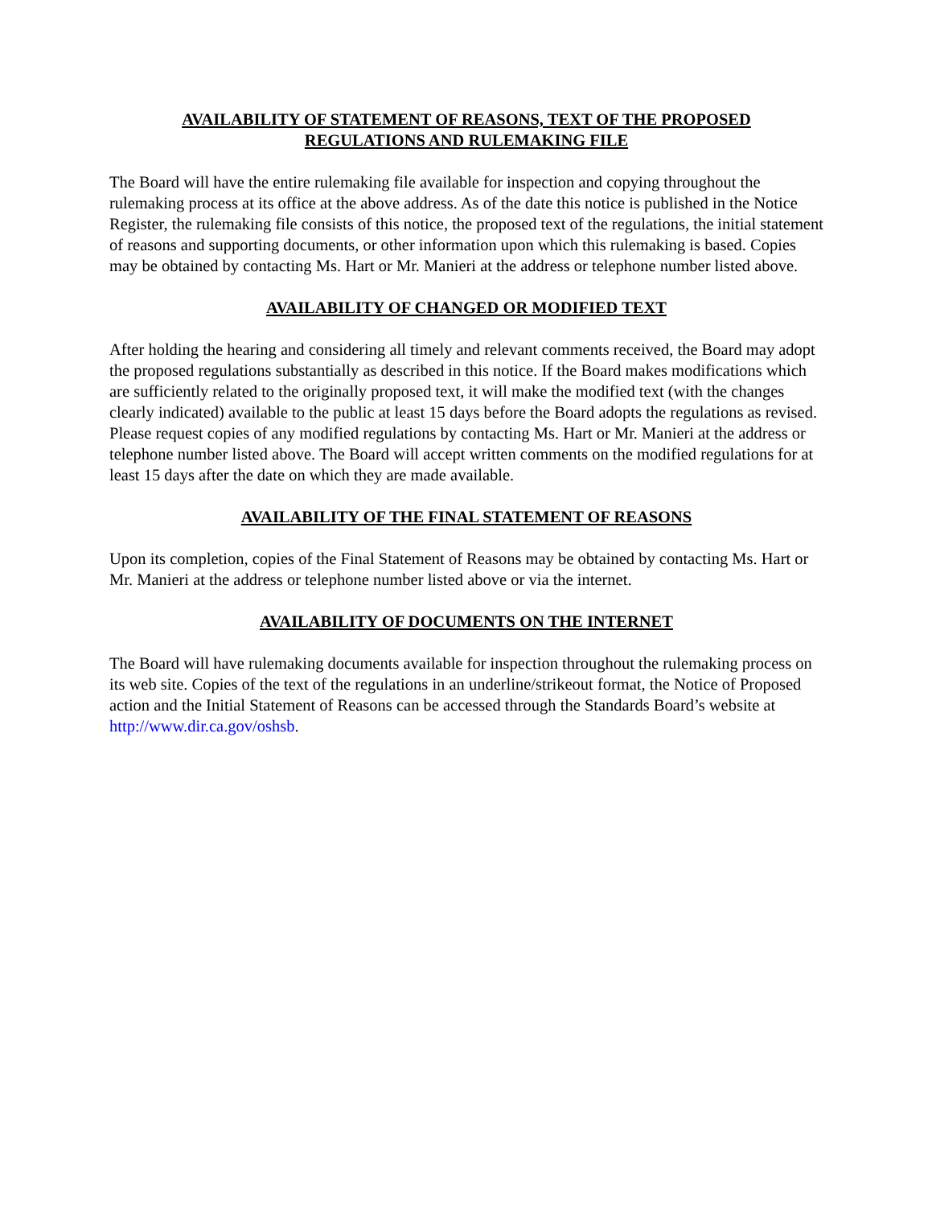AVAILABILITY OF STATEMENT OF REASONS, TEXT OF THE PROPOSED
REGULATIONS AND RULEMAKING FILE
The Board will have the entire rulemaking file available for inspection and copying throughout the rulemaking process at its office at the above address. As of the date this notice is published in the Notice Register, the rulemaking file consists of this notice, the proposed text of the regulations, the initial statement of reasons and supporting documents, or other information upon which this rulemaking is based. Copies may be obtained by contacting Ms. Hart or Mr. Manieri at the address or telephone number listed above.
AVAILABILITY OF CHANGED OR MODIFIED TEXT
After holding the hearing and considering all timely and relevant comments received, the Board may adopt the proposed regulations substantially as described in this notice. If the Board makes modifications which are sufficiently related to the originally proposed text, it will make the modified text (with the changes clearly indicated) available to the public at least 15 days before the Board adopts the regulations as revised. Please request copies of any modified regulations by contacting Ms. Hart or Mr. Manieri at the address or telephone number listed above. The Board will accept written comments on the modified regulations for at least 15 days after the date on which they are made available.
AVAILABILITY OF THE FINAL STATEMENT OF REASONS
Upon its completion, copies of the Final Statement of Reasons may be obtained by contacting Ms. Hart or Mr. Manieri at the address or telephone number listed above or via the internet.
AVAILABILITY OF DOCUMENTS ON THE INTERNET
The Board will have rulemaking documents available for inspection throughout the rulemaking process on its web site. Copies of the text of the regulations in an underline/strikeout format, the Notice of Proposed action and the Initial Statement of Reasons can be accessed through the Standards Board’s website at http://www.dir.ca.gov/oshsb.